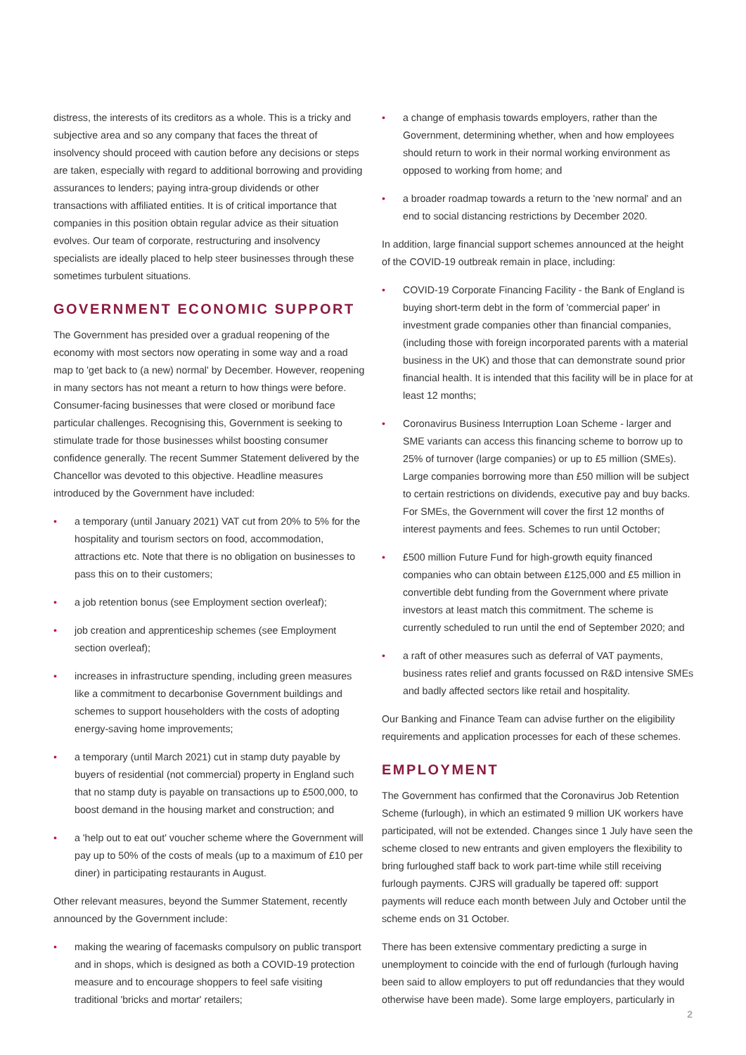distress, the interests of its creditors as a whole. This is a tricky and subjective area and so any company that faces the threat of insolvency should proceed with caution before any decisions or steps are taken, especially with regard to additional borrowing and providing assurances to lenders; paying intra-group dividends or other transactions with affiliated entities. It is of critical importance that companies in this position obtain regular advice as their situation evolves. Our team of corporate, restructuring and insolvency specialists are ideally placed to help steer businesses through these sometimes turbulent situations.
GOVERNMENT ECONOMIC SUPPORT
The Government has presided over a gradual reopening of the economy with most sectors now operating in some way and a road map to 'get back to (a new) normal' by December. However, reopening in many sectors has not meant a return to how things were before. Consumer-facing businesses that were closed or moribund face particular challenges. Recognising this, Government is seeking to stimulate trade for those businesses whilst boosting consumer confidence generally. The recent Summer Statement delivered by the Chancellor was devoted to this objective. Headline measures introduced by the Government have included:
• a temporary (until January 2021) VAT cut from 20% to 5% for the hospitality and tourism sectors on food, accommodation, attractions etc. Note that there is no obligation on businesses to pass this on to their customers;
• a job retention bonus (see Employment section overleaf);
• job creation and apprenticeship schemes (see Employment section overleaf);
• increases in infrastructure spending, including green measures like a commitment to decarbonise Government buildings and schemes to support householders with the costs of adopting energy-saving home improvements;
• a temporary (until March 2021) cut in stamp duty payable by buyers of residential (not commercial) property in England such that no stamp duty is payable on transactions up to £500,000, to boost demand in the housing market and construction; and
• a 'help out to eat out' voucher scheme where the Government will pay up to 50% of the costs of meals (up to a maximum of £10 per diner) in participating restaurants in August.
Other relevant measures, beyond the Summer Statement, recently announced by the Government include:
• making the wearing of facemasks compulsory on public transport and in shops, which is designed as both a COVID-19 protection measure and to encourage shoppers to feel safe visiting traditional 'bricks and mortar' retailers;
• a change of emphasis towards employers, rather than the Government, determining whether, when and how employees should return to work in their normal working environment as opposed to working from home; and
• a broader roadmap towards a return to the 'new normal' and an end to social distancing restrictions by December 2020.
In addition, large financial support schemes announced at the height of the COVID-19 outbreak remain in place, including:
• COVID-19 Corporate Financing Facility - the Bank of England is buying short-term debt in the form of 'commercial paper' in investment grade companies other than financial companies, (including those with foreign incorporated parents with a material business in the UK) and those that can demonstrate sound prior financial health. It is intended that this facility will be in place for at least 12 months;
• Coronavirus Business Interruption Loan Scheme - larger and SME variants can access this financing scheme to borrow up to 25% of turnover (large companies) or up to £5 million (SMEs). Large companies borrowing more than £50 million will be subject to certain restrictions on dividends, executive pay and buy backs. For SMEs, the Government will cover the first 12 months of interest payments and fees. Schemes to run until October;
• £500 million Future Fund for high-growth equity financed companies who can obtain between £125,000 and £5 million in convertible debt funding from the Government where private investors at least match this commitment. The scheme is currently scheduled to run until the end of September 2020; and
• a raft of other measures such as deferral of VAT payments, business rates relief and grants focussed on R&D intensive SMEs and badly affected sectors like retail and hospitality.
Our Banking and Finance Team can advise further on the eligibility requirements and application processes for each of these schemes.
EMPLOYMENT
The Government has confirmed that the Coronavirus Job Retention Scheme (furlough), in which an estimated 9 million UK workers have participated, will not be extended. Changes since 1 July have seen the scheme closed to new entrants and given employers the flexibility to bring furloughed staff back to work part-time while still receiving furlough payments. CJRS will gradually be tapered off: support payments will reduce each month between July and October until the scheme ends on 31 October.
There has been extensive commentary predicting a surge in unemployment to coincide with the end of furlough (furlough having been said to allow employers to put off redundancies that they would otherwise have been made). Some large employers, particularly in
2